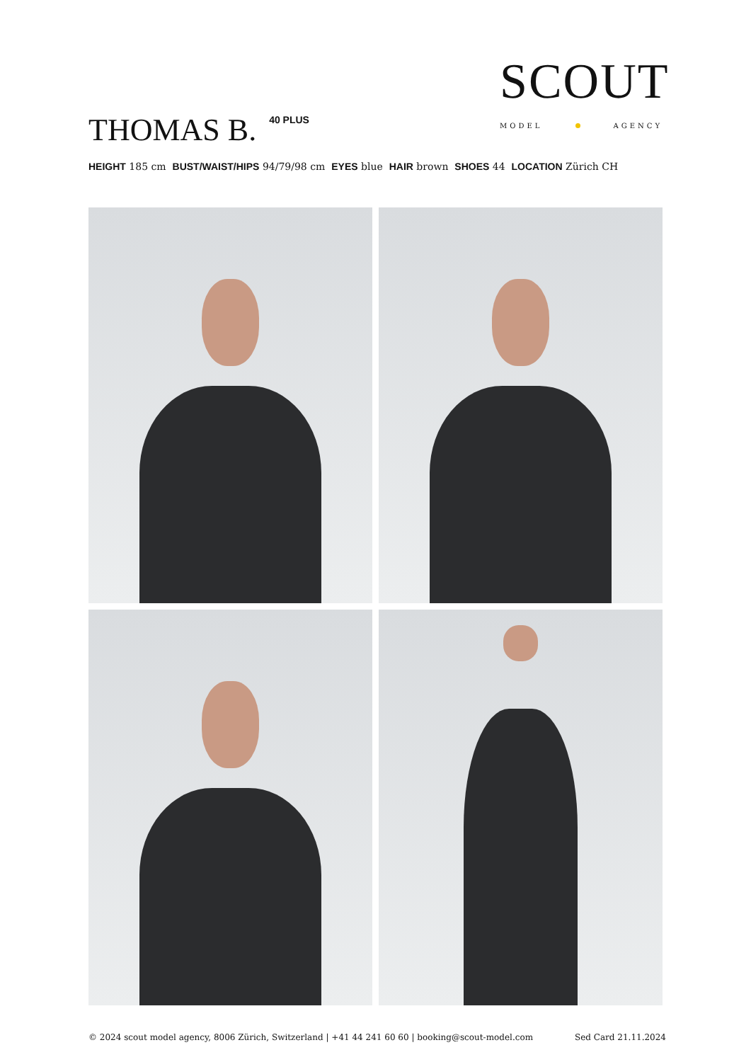THOMAS B.<sup>40 PLUS</sup>
SCOUT
MODEL AGENCY
HEIGHT 185 cm BUST/WAIST/HIPS 94/79/98 cm EYES blue HAIR brown SHOES 44 LOCATION Zürich CH
© 2024 scout model agency, 8006 Zürich, Switzerland | +41 44 241 60 60 | booking@scout-model.com Sed Card 21.11.2024